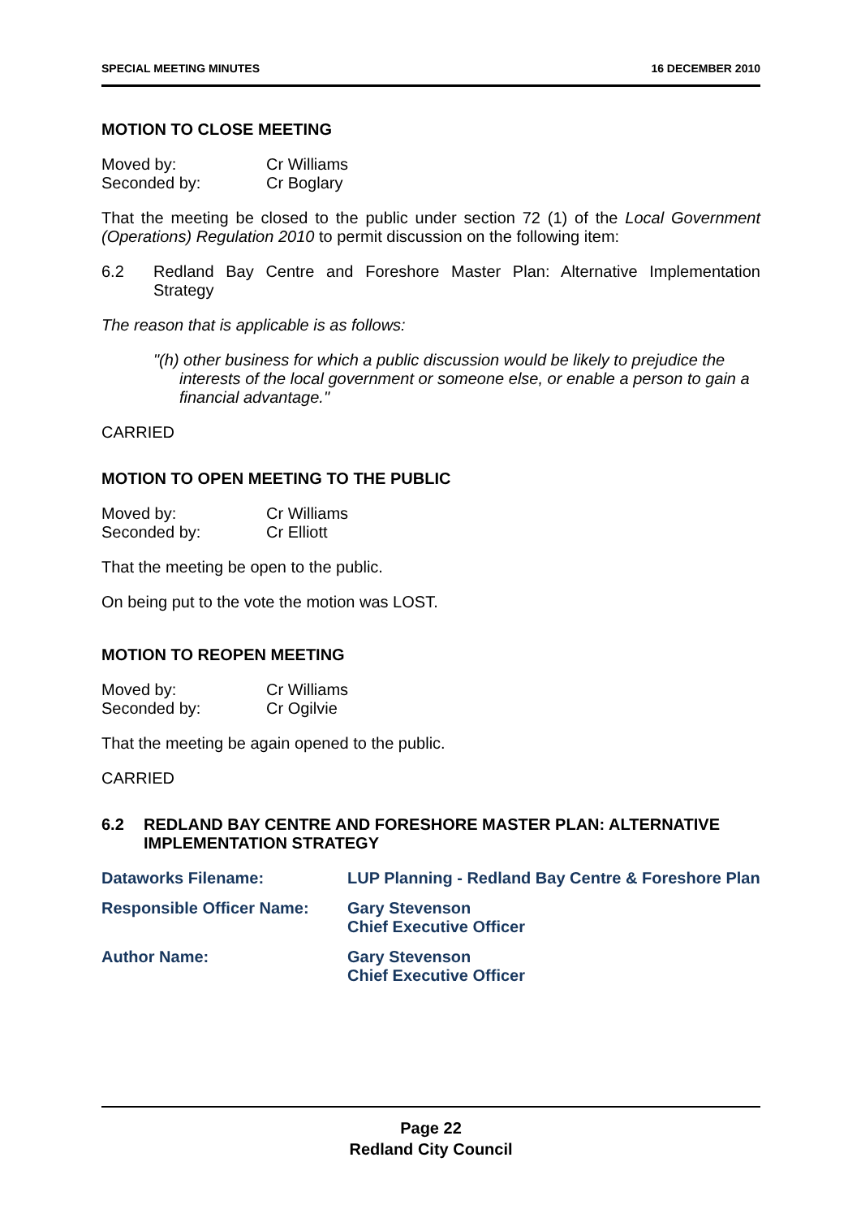SPECIAL MEETING MINUTES 16 DECEMBER 2010
MOTION TO CLOSE MEETING
Moved by: Cr Williams Seconded by: Cr Boglary
That the meeting be closed to the public under section 72 (1) of the Local Government (Operations) Regulation 2010 to permit discussion on the following item:
6.2 Redland Bay Centre and Foreshore Master Plan: Alternative Implementation Strategy
The reason that is applicable is as follows:
"(h) other business for which a public discussion would be likely to prejudice the interests of the local government or someone else, or enable a person to gain a financial advantage."
CARRIED
MOTION TO OPEN MEETING TO THE PUBLIC
Moved by: Cr Williams Seconded by: Cr Elliott
That the meeting be open to the public.
On being put to the vote the motion was LOST.
MOTION TO REOPEN MEETING
Moved by: Cr Williams Seconded by: Cr Ogilvie
That the meeting be again opened to the public.
CARRIED
6.2 REDLAND BAY CENTRE AND FORESHORE MASTER PLAN: ALTERNATIVE IMPLEMENTATION STRATEGY
Dataworks Filename: LUP Planning - Redland Bay Centre & Foreshore Plan Responsible Officer Name: Gary Stevenson
Chief Executive Officer Author Name: Gary Stevenson
Chief Executive Officer
Page 22
Redland City Council